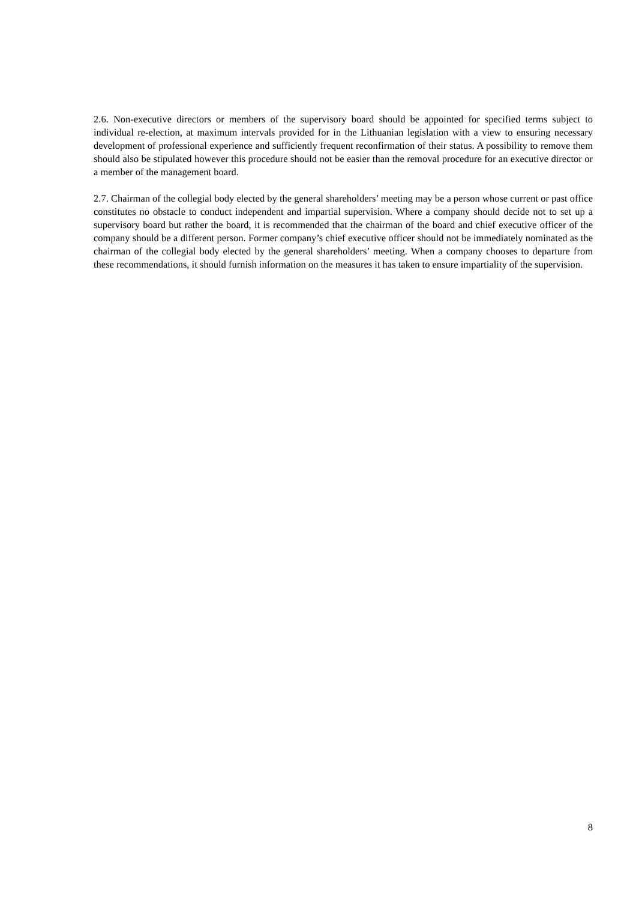2.6. Non-executive directors or members of the supervisory board should be appointed for specified terms subject to individual re-election, at maximum intervals provided for in the Lithuanian legislation with a view to ensuring necessary development of professional experience and sufficiently frequent reconfirmation of their status. A possibility to remove them should also be stipulated however this procedure should not be easier than the removal procedure for an executive director or a member of the management board.
2.7. Chairman of the collegial body elected by the general shareholders’ meeting may be a person whose current or past office constitutes no obstacle to conduct independent and impartial supervision. Where a company should decide not to set up a supervisory board but rather the board, it is recommended that the chairman of the board and chief executive officer of the company should be a different person. Former company’s chief executive officer should not be immediately nominated as the chairman of the collegial body elected by the general shareholders’ meeting. When a company chooses to departure from these recommendations, it should furnish information on the measures it has taken to ensure impartiality of the supervision.
8